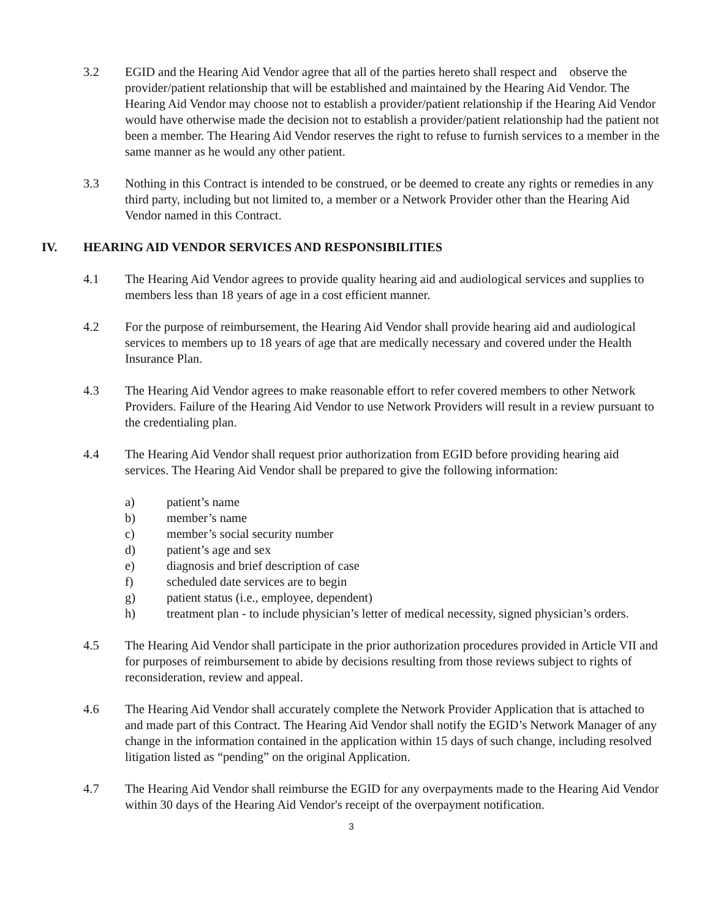3.2 EGID and the Hearing Aid Vendor agree that all of the parties hereto shall respect and observe the provider/patient relationship that will be established and maintained by the Hearing Aid Vendor. The Hearing Aid Vendor may choose not to establish a provider/patient relationship if the Hearing Aid Vendor would have otherwise made the decision not to establish a provider/patient relationship had the patient not been a member. The Hearing Aid Vendor reserves the right to refuse to furnish services to a member in the same manner as he would any other patient.
3.3 Nothing in this Contract is intended to be construed, or be deemed to create any rights or remedies in any third party, including but not limited to, a member or a Network Provider other than the Hearing Aid Vendor named in this Contract.
IV. HEARING AID VENDOR SERVICES AND RESPONSIBILITIES
4.1 The Hearing Aid Vendor agrees to provide quality hearing aid and audiological services and supplies to members less than 18 years of age in a cost efficient manner.
4.2 For the purpose of reimbursement, the Hearing Aid Vendor shall provide hearing aid and audiological services to members up to 18 years of age that are medically necessary and covered under the Health Insurance Plan.
4.3 The Hearing Aid Vendor agrees to make reasonable effort to refer covered members to other Network Providers. Failure of the Hearing Aid Vendor to use Network Providers will result in a review pursuant to the credentialing plan.
4.4 The Hearing Aid Vendor shall request prior authorization from EGID before providing hearing aid services. The Hearing Aid Vendor shall be prepared to give the following information:
a) patient’s name
b) member’s name
c) member’s social security number
d) patient’s age and sex
e) diagnosis and brief description of case
f) scheduled date services are to begin
g) patient status (i.e., employee, dependent)
h) treatment plan - to include physician’s letter of medical necessity, signed physician’s orders.
4.5 The Hearing Aid Vendor shall participate in the prior authorization procedures provided in Article VII and for purposes of reimbursement to abide by decisions resulting from those reviews subject to rights of reconsideration, review and appeal.
4.6 The Hearing Aid Vendor shall accurately complete the Network Provider Application that is attached to and made part of this Contract. The Hearing Aid Vendor shall notify the EGID’s Network Manager of any change in the information contained in the application within 15 days of such change, including resolved litigation listed as “pending” on the original Application.
4.7 The Hearing Aid Vendor shall reimburse the EGID for any overpayments made to the Hearing Aid Vendor within 30 days of the Hearing Aid Vendor's receipt of the overpayment notification.
3